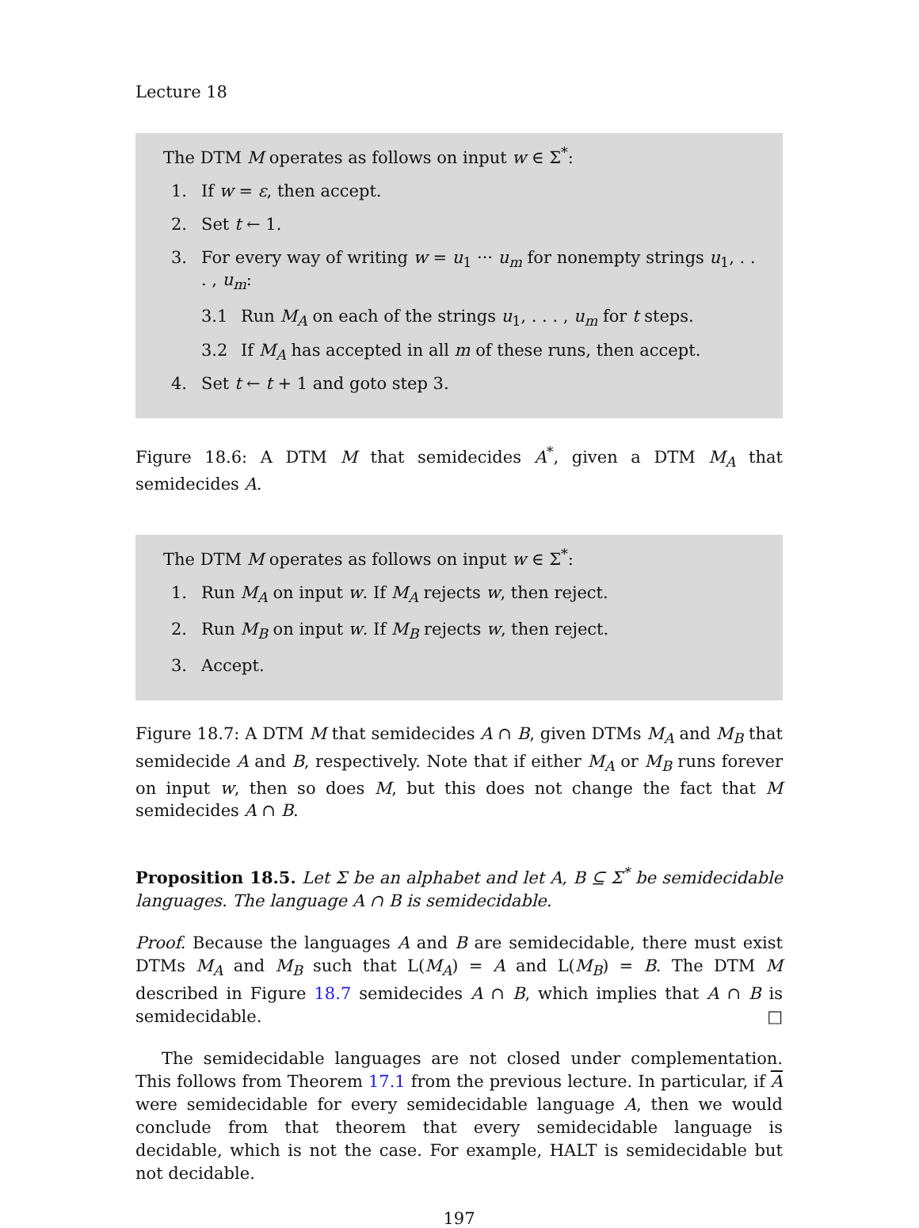Lecture 18
The DTM M operates as follows on input w ∈ Σ<sup>*</sup>:
1. If w = ε, then accept.
2. Set t ← 1.
3. For every way of writing w = u<sub>1</sub> ··· u<sub>m</sub> for nonempty strings u<sub>1</sub>, . . . , u<sub>m</sub>:
3.1 Run M<sub>A</sub> on each of the strings u<sub>1</sub>, . . . , u<sub>m</sub> for t steps.
3.2 If M<sub>A</sub> has accepted in all m of these runs, then accept.
4. Set t ← t + 1 and goto step 3.
Figure 18.6: A DTM M that semidecides A<sup>*</sup>, given a DTM M<sub>A</sub> that semidecides A.
The DTM M operates as follows on input w ∈ Σ<sup>*</sup>:
1. Run M<sub>A</sub> on input w. If M<sub>A</sub> rejects w, then reject.
2. Run M<sub>B</sub> on input w. If M<sub>B</sub> rejects w, then reject.
3. Accept.
Figure 18.7: A DTM M that semidecides A ∩ B, given DTMs M<sub>A</sub> and M<sub>B</sub> that semidecide A and B, respectively. Note that if either M<sub>A</sub> or M<sub>B</sub> runs forever on input w, then so does M, but this does not change the fact that M semidecides A ∩ B.
Proposition 18.5. Let Σ be an alphabet and let A, B ⊆ Σ<sup>*</sup> be semidecidable languages. The language A ∩ B is semidecidable.
Proof. Because the languages A and B are semidecidable, there must exist DTMs M<sub>A</sub> and M<sub>B</sub> such that L(M<sub>A</sub>) = A and L(M<sub>B</sub>) = B. The DTM M described in Figure 18.7 semidecides A ∩ B, which implies that A ∩ B is semidecidable. □
The semidecidable languages are not closed under complementation. This follows from Theorem 17.1 from the previous lecture. In particular, if A were semidecidable for every semidecidable language A, then we would conclude from that theorem that every semidecidable language is decidable, which is not the case. For example, HALT is semidecidable but not decidable.
197